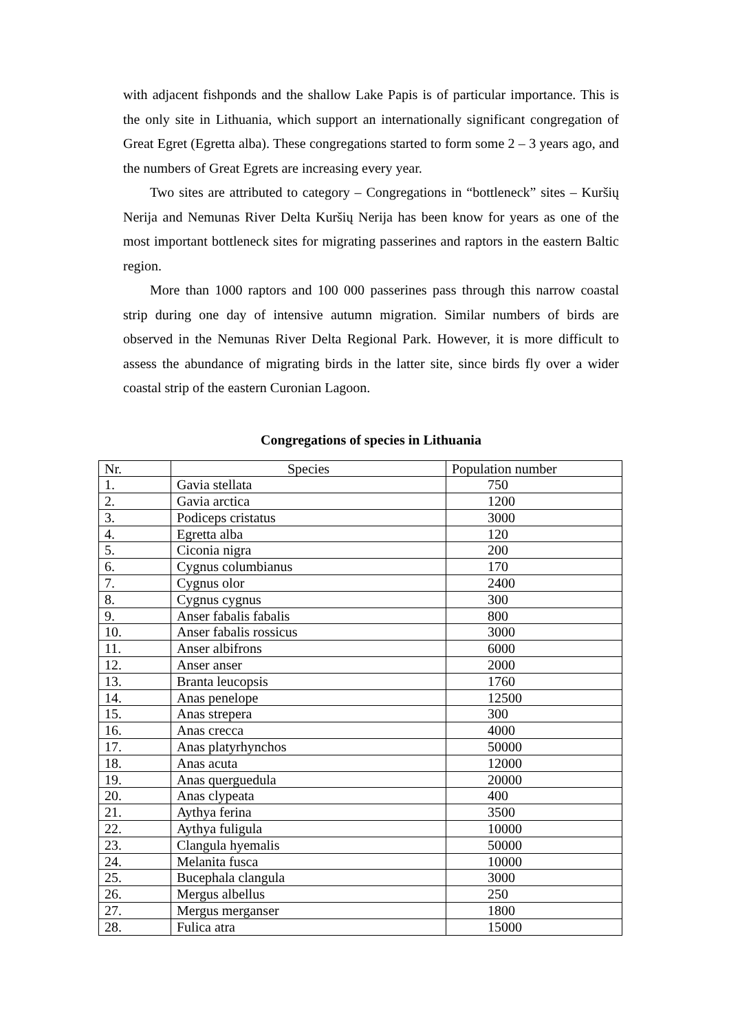with adjacent fishponds and the shallow Lake Papis is of particular importance. This is the only site in Lithuania, which support an internationally significant congregation of Great Egret (Egretta alba). These congregations started to form some 2 – 3 years ago, and the numbers of Great Egrets are increasing every year.
Two sites are attributed to category – Congregations in “bottleneck” sites – Kuršių Nerija and Nemunas River Delta Kuršių Nerija has been know for years as one of the most important bottleneck sites for migrating passerines and raptors in the eastern Baltic region.
More than 1000 raptors and 100 000 passerines pass through this narrow coastal strip during one day of intensive autumn migration. Similar numbers of birds are observed in the Nemunas River Delta Regional Park. However, it is more difficult to assess the abundance of migrating birds in the latter site, since birds fly over a wider coastal strip of the eastern Curonian Lagoon.
Congregations of species in Lithuania
| Nr. | Species | Population number |
| --- | --- | --- |
| 1. | Gavia stellata | 750 |
| 2. | Gavia arctica | 1200 |
| 3. | Podiceps cristatus | 3000 |
| 4. | Egretta alba | 120 |
| 5. | Ciconia nigra | 200 |
| 6. | Cygnus columbianus | 170 |
| 7. | Cygnus olor | 2400 |
| 8. | Cygnus cygnus | 300 |
| 9. | Anser fabalis fabalis | 800 |
| 10. | Anser fabalis rossicus | 3000 |
| 11. | Anser albifrons | 6000 |
| 12. | Anser anser | 2000 |
| 13. | Branta leucopsis | 1760 |
| 14. | Anas penelope | 12500 |
| 15. | Anas strepera | 300 |
| 16. | Anas crecca | 4000 |
| 17. | Anas platyrhynchos | 50000 |
| 18. | Anas acuta | 12000 |
| 19. | Anas querguedula | 20000 |
| 20. | Anas clypeata | 400 |
| 21. | Aythya ferina | 3500 |
| 22. | Aythya fuligula | 10000 |
| 23. | Clangula hyemalis | 50000 |
| 24. | Melanita fusca | 10000 |
| 25. | Bucephala clangula | 3000 |
| 26. | Mergus albellus | 250 |
| 27. | Mergus merganser | 1800 |
| 28. | Fulica atra | 15000 |